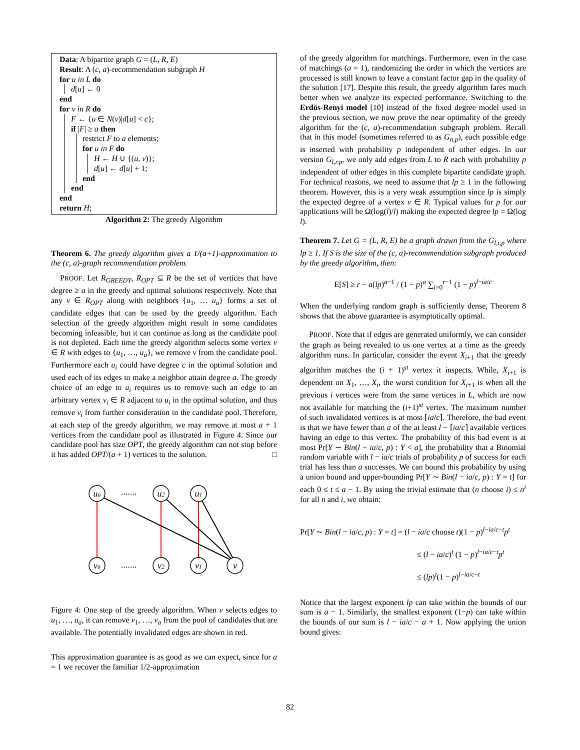Data: A bipartite graph G = (L, R, E)
Result: A (c, a)-recommendation subgraph H
for u in L do
d[u] ← 0
end
for v in R do
F ← {u ∈ N(v)|d[u] < c};
if |F| ≥ a then
restrict F to a elements;
for u in F do
H ← H ∪ {(u, v)};
d[u] ← d[u] + 1;
end
end
end
return H;
Algorithm 2: The greedy Algorithm
Theorem 6. The greedy algorithm gives a 1/(a+1)-approximation to the (c, a)-graph recommendation problem.
PROOF. Let R<sub>GREEDY</sub>, R<sub>OPT</sub> ⊆ R be the set of vertices that have degree ≥ a in the greedy and optimal solutions respectively. Note that any v ∈ R<sub>OPT</sub> along with neighbors {u<sub>1</sub>, … u<sub>a</sub>} forms a set of candidate edges that can be used by the greedy algorithm. Each selection of the greedy algorithm might result in some candidates becoming infeasible, but it can continue as long as the candidate pool is not depleted. Each time the greedy algorithm selects some vertex v ∈ R with edges to {u<sub>1</sub>, …, u<sub>a</sub>}, we remove v from the candidate pool. Furthermore each u<sub>i</sub> could have degree c in the optimal solution and used each of its edges to make a neighbor attain degree a. The greedy choice of an edge to u<sub>i</sub> requires us to remove such an edge to an arbitrary vertex v<sub>i</sub> ∈ R adjacent to u<sub>i</sub> in the optimal solution, and thus remove v<sub>i</sub> from further consideration in the candidate pool. Therefore, at each step of the greedy algorithm, we may remove at most a + 1 vertices from the candidate pool as illustrated in Figure 4. Since our candidate pool has size OPT, the greedy algorithm can not stop before it has added OPT/(a + 1) vertices to the solution. □
ua
u2
u1
va
v2
v1
v
.......
.......
Figure 4: One step of the greedy algorithm. When v selects edges to u<sub>1</sub>, …, u<sub>a</sub>, it can remove v<sub>1</sub>, …, v<sub>a</sub> from the pool of candidates that are available. The potentially invalidated edges are shown in red.
This approximation guarantee is as good as we can expect, since for a = 1 we recover the familiar 1/2-approximation
of the greedy algorithm for matchings. Furthermore, even in the case of matchings (a = 1), randomizing the order in which the vertices are processed is still known to leave a constant factor gap in the quality of the solution [17]. Despite this result, the greedy algorithm fares much better when we analyze its expected performance. Switching to the Erdös-Renyi model [10] instead of the fixed degree model used in the previous section, we now prove the near optimality of the greedy algorithm for the (c, a)-recommendation subgraph problem. Recall that in this model (sometimes referred to as G<sub>n,p</sub>), each possible edge is inserted with probability p independent of other edges. In our version G<sub>l,r,p</sub>, we only add edges from L to R each with probability p independent of other edges in this complete bipartite candidate graph. For technical reasons, we need to assume that lp ≥ 1 in the following theorem. However, this is a very weak assumption since lp is simply the expected degree of a vertex v ∈ R. Typical values for p for our applications will be Ω(log(l)/l) making the expected degree lp = Ω(log l).
Theorem 7. Let G = (L, R, E) be a graph drawn from the G<sub>l,r,p</sub> where lp ≥ 1. If S is the size of the (c, a)-recommendation subgraph produced by the greedy algorithm, then:
E[S] ≥ r − a(lp)<sup>a−1</sup> / (1 − p)<sup>a</sup> ∑<sub>i=0</sub><sup>r−1</sup> (1 − p)<sup>l−ia/c</sup>
When the underlying random graph is sufficiently dense, Theorem 8 shows that the above guarantee is asymptotically optimal.
PROOF. Note that if edges are generated uniformly, we can consider the graph as being revealed to us one vertex at a time as the greedy algorithm runs. In particular, consider the event X<sub>i+1</sub> that the greedy algorithm matches the (i + 1)<sup>st</sup> vertex it inspects. While, X<sub>i+1</sub> is dependent on X<sub>1</sub>, …, X<sub>i</sub>, the worst condition for X<sub>i+1</sub> is when all the previous i vertices were from the same vertices in L, which are now not available for matching the (i+1)<sup>st</sup> vertex. The maximum number of such invalidated vertices is at most ⌈ia/c⌉. Therefore, the bad event is that we have fewer than a of the at least l − ⌈ia/c⌉ available vertices having an edge to this vertex. The probability of this bad event is at most Pr[Y ∼ Bin(l − ia/c, p) : Y < a], the probability that a Binomial random variable with l − ia/c trials of probability p of success for each trial has less than a successes. We can bound this probability by using a union bound and upper-bounding Pr[Y ∼ Bin(l − ia/c, p) : Y = t] for each 0 ≤ t ≤ a − 1. By using the trivial estimate that (n choose i) ≤ n<sup>i</sup> for all n and i, we obtain:
Pr[Y ∼ Bin(l − ia/c, p) : Y = t] = (l − ia/c choose t)(1 − p)<sup>l−ia/c−t</sup>p<sup>t</sup>
≤ (l − ia/c)<sup>t</sup> (1 − p)<sup>l−ia/c−t</sup>p<sup>t</sup>
≤ (lp)<sup>t</sup>(1 − p)<sup>l−ia/c−t</sup>
Notice that the largest exponent lp can take within the bounds of our sum is a − 1. Similarly, the smallest exponent (1−p) can take within the bounds of our sum is l − ia/c − a + 1. Now applying the union bound gives:
82